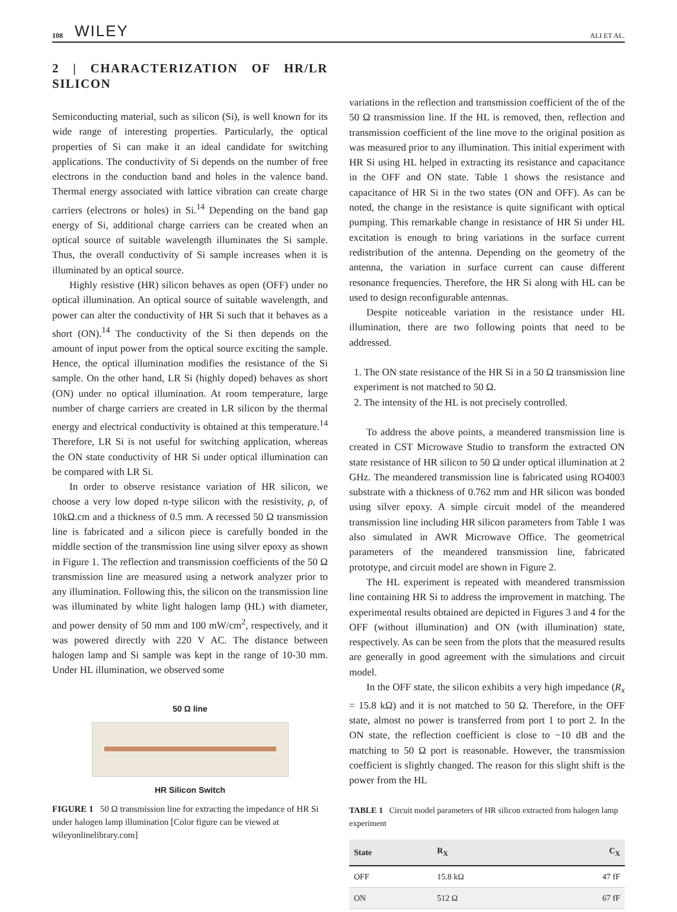108 WILEY ALI ET AL.
2 | CHARACTERIZATION OF HR/LR SILICON
Semiconducting material, such as silicon (Si), is well known for its wide range of interesting properties. Particularly, the optical properties of Si can make it an ideal candidate for switching applications. The conductivity of Si depends on the number of free electrons in the conduction band and holes in the valence band. Thermal energy associated with lattice vibration can create charge carriers (electrons or holes) in Si.<sup>14</sup> Depending on the band gap energy of Si, additional charge carriers can be created when an optical source of suitable wavelength illuminates the Si sample. Thus, the overall conductivity of Si sample increases when it is illuminated by an optical source.
Highly resistive (HR) silicon behaves as open (OFF) under no optical illumination. An optical source of suitable wavelength, and power can alter the conductivity of HR Si such that it behaves as a short (ON).<sup>14</sup> The conductivity of the Si then depends on the amount of input power from the optical source exciting the sample. Hence, the optical illumination modifies the resistance of the Si sample. On the other hand, LR Si (highly doped) behaves as short (ON) under no optical illumination. At room temperature, large number of charge carriers are created in LR silicon by the thermal energy and electrical conductivity is obtained at this temperature.<sup>14</sup> Therefore, LR Si is not useful for switching application, whereas the ON state conductivity of HR Si under optical illumination can be compared with LR Si.
In order to observe resistance variation of HR silicon, we choose a very low doped n-type silicon with the resistivity, ρ, of 10kΩ.cm and a thickness of 0.5 mm. A recessed 50 Ω transmission line is fabricated and a silicon piece is carefully bonded in the middle section of the transmission line using silver epoxy as shown in Figure 1. The reflection and transmission coefficients of the 50 Ω transmission line are measured using a network analyzer prior to any illumination. Following this, the silicon on the transmission line was illuminated by white light halogen lamp (HL) with diameter, and power density of 50 mm and 100 mW/cm<sup>2</sup>, respectively, and it was powered directly with 220 V AC. The distance between halogen lamp and Si sample was kept in the range of 10-30 mm. Under HL illumination, we observed some
50 Ω line
HR Silicon Switch
FIGURE 1 50 Ω transmission line for extracting the impedance of HR Si under halogen lamp illumination [Color figure can be viewed at wileyonlinelibrary.com]
variations in the reflection and transmission coefficient of the of the 50 Ω transmission line. If the HL is removed, then, reflection and transmission coefficient of the line move to the original position as was measured prior to any illumination. This initial experiment with HR Si using HL helped in extracting its resistance and capacitance in the OFF and ON state. Table 1 shows the resistance and capacitance of HR Si in the two states (ON and OFF). As can be noted, the change in the resistance is quite significant with optical pumping. This remarkable change in resistance of HR Si under HL excitation is enough to bring variations in the surface current redistribution of the antenna. Depending on the geometry of the antenna, the variation in surface current can cause different resonance frequencies. Therefore, the HR Si along with HL can be used to design reconfigurable antennas.
Despite noticeable variation in the resistance under HL illumination, there are two following points that need to be addressed.
1. The ON state resistance of the HR Si in a 50 Ω transmission line experiment is not matched to 50 Ω.
2. The intensity of the HL is not precisely controlled.
To address the above points, a meandered transmission line is created in CST Microwave Studio to transform the extracted ON state resistance of HR silicon to 50 Ω under optical illumination at 2 GHz. The meandered transmission line is fabricated using RO4003 substrate with a thickness of 0.762 mm and HR silicon was bonded using silver epoxy. A simple circuit model of the meandered transmission line including HR silicon parameters from Table 1 was also simulated in AWR Microwave Office. The geometrical parameters of the meandered transmission line, fabricated prototype, and circuit model are shown in Figure 2.
The HL experiment is repeated with meandered transmission line containing HR Si to address the improvement in matching. The experimental results obtained are depicted in Figures 3 and 4 for the OFF (without illumination) and ON (with illumination) state, respectively. As can be seen from the plots that the measured results are generally in good agreement with the simulations and circuit model.
In the OFF state, the silicon exhibits a very high impedance (R<sub>x</sub> = 15.8 kΩ) and it is not matched to 50 Ω. Therefore, in the OFF state, almost no power is transferred from port 1 to port 2. In the ON state, the reflection coefficient is close to −10 dB and the matching to 50 Ω port is reasonable. However, the transmission coefficient is slightly changed. The reason for this slight shift is the power from the HL
TABLE 1 Circuit model parameters of HR silicon extracted from halogen lamp experiment
| State | R<sub>X</sub> | C<sub>X</sub> |
| --- | --- | --- |
| OFF | 15.8 kΩ | 47 fF |
| ON | 512 Ω | 67 fF |